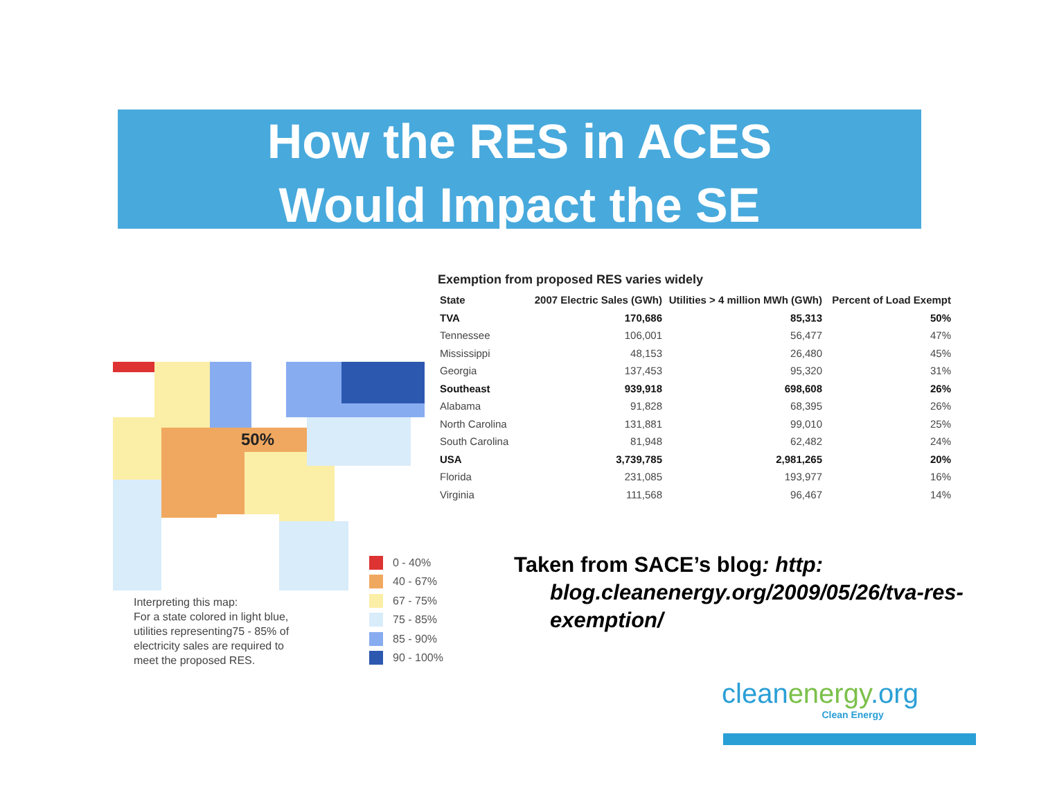How the RES in ACES
Would Impact the SE
50%
Interpreting this map:
For a state colored in light blue,
utilities representing75 - 85% of
electricity sales are required to
meet the proposed RES.
0 - 40%
40 - 67%
67 - 75%
75 - 85%
85 - 90%
90 - 100%
Exemption from proposed RES varies widely
| State | 2007 Electric Sales (GWh) | Utilities > 4 million MWh (GWh) | Percent of Load Exempt |
| --- | --- | --- | --- |
| TVA | 170,686 | 85,313 | 50% |
| Tennessee | 106,001 | 56,477 | 47% |
| Mississippi | 48,153 | 26,480 | 45% |
| Georgia | 137,453 | 95,320 | 31% |
| Southeast | 939,918 | 698,608 | 26% |
| Alabama | 91,828 | 68,395 | 26% |
| North Carolina | 131,881 | 99,010 | 25% |
| South Carolina | 81,948 | 62,482 | 24% |
| USA | 3,739,785 | 2,981,265 | 20% |
| Florida | 231,085 | 193,977 | 16% |
| Virginia | 111,568 | 96,467 | 14% |
Taken from SACE’s blog: http:
blog.cleanenergy.org/2009/05/26/tva-res-exemption/
cleanenergy.org
Clean Energy